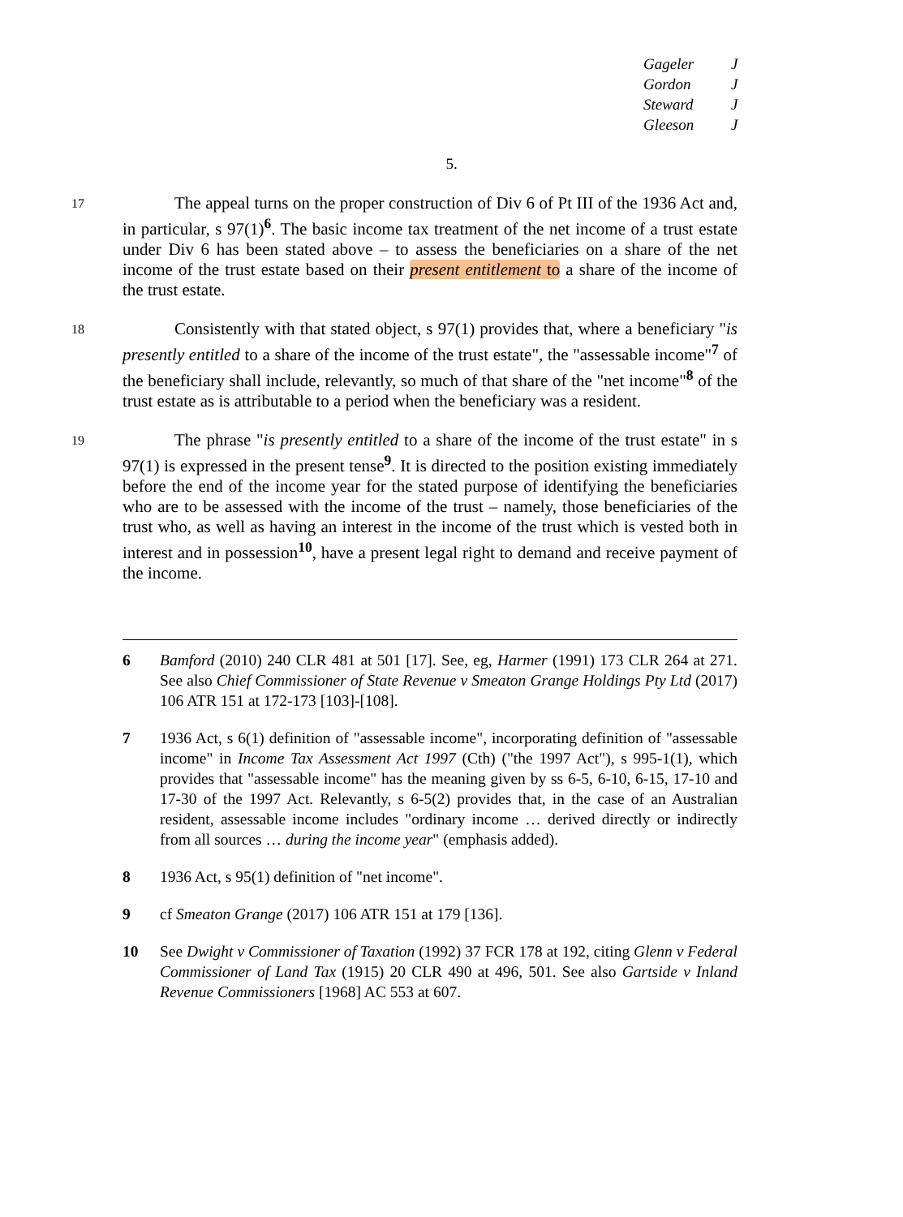Gageler J
Gordon J
Steward J
Gleeson J
5.
17
The appeal turns on the proper construction of Div 6 of Pt III of the 1936 Act and, in particular, s 97(1)<sup>6</sup>. The basic income tax treatment of the net income of a trust estate under Div 6 has been stated above – to assess the beneficiaries on a share of the net income of the trust estate based on their present entitlement to a share of the income of the trust estate.
18
Consistently with that stated object, s 97(1) provides that, where a beneficiary "is presently entitled to a share of the income of the trust estate", the "assessable income"<sup>7</sup> of the beneficiary shall include, relevantly, so much of that share of the "net income"<sup>8</sup> of the trust estate as is attributable to a period when the beneficiary was a resident.
19
The phrase "is presently entitled to a share of the income of the trust estate" in s 97(1) is expressed in the present tense<sup>9</sup>. It is directed to the position existing immediately before the end of the income year for the stated purpose of identifying the beneficiaries who are to be assessed with the income of the trust – namely, those beneficiaries of the trust who, as well as having an interest in the income of the trust which is vested both in interest and in possession<sup>10</sup>, have a present legal right to demand and receive payment of the income.
6 Bamford (2010) 240 CLR 481 at 501 [17]. See, eg, Harmer (1991) 173 CLR 264 at 271. See also Chief Commissioner of State Revenue v Smeaton Grange Holdings Pty Ltd (2017) 106 ATR 151 at 172-173 [103]-[108].
7 1936 Act, s 6(1) definition of "assessable income", incorporating definition of "assessable income" in Income Tax Assessment Act 1997 (Cth) ("the 1997 Act"), s 995-1(1), which provides that "assessable income" has the meaning given by ss 6-5, 6-10, 6-15, 17-10 and 17-30 of the 1997 Act. Relevantly, s 6-5(2) provides that, in the case of an Australian resident, assessable income includes "ordinary income … derived directly or indirectly from all sources … during the income year" (emphasis added).
8 1936 Act, s 95(1) definition of "net income".
9 cf Smeaton Grange (2017) 106 ATR 151 at 179 [136].
10 See Dwight v Commissioner of Taxation (1992) 37 FCR 178 at 192, citing Glenn v Federal Commissioner of Land Tax (1915) 20 CLR 490 at 496, 501. See also Gartside v Inland Revenue Commissioners [1968] AC 553 at 607.